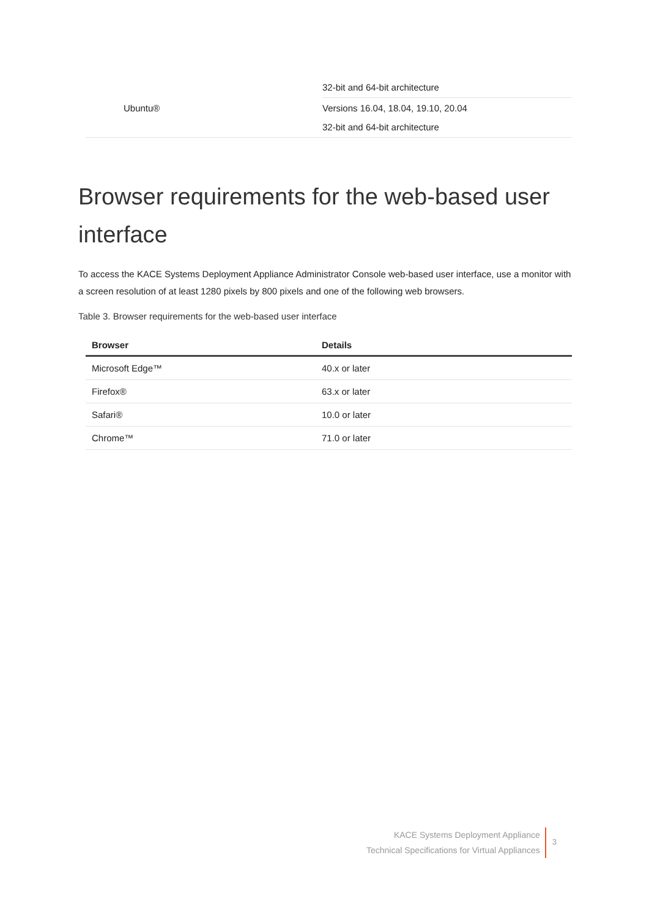| | 32-bit and 64-bit architecture |
| Ubuntu® | Versions 16.04, 18.04, 19.10, 20.04 32-bit and 64-bit architecture |
Browser requirements for the web-based user interface
To access the KACE Systems Deployment Appliance Administrator Console web-based user interface, use a monitor with a screen resolution of at least 1280 pixels by 800 pixels and one of the following web browsers.
Table 3. Browser requirements for the web-based user interface
| Browser | Details |
| --- | --- |
| Microsoft Edge™ | 40.x or later |
| Firefox® | 63.x or later |
| Safari® | 10.0 or later |
| Chrome™ | 71.0 or later |
KACE Systems Deployment Appliance
Technical Specifications for Virtual Appliances
3